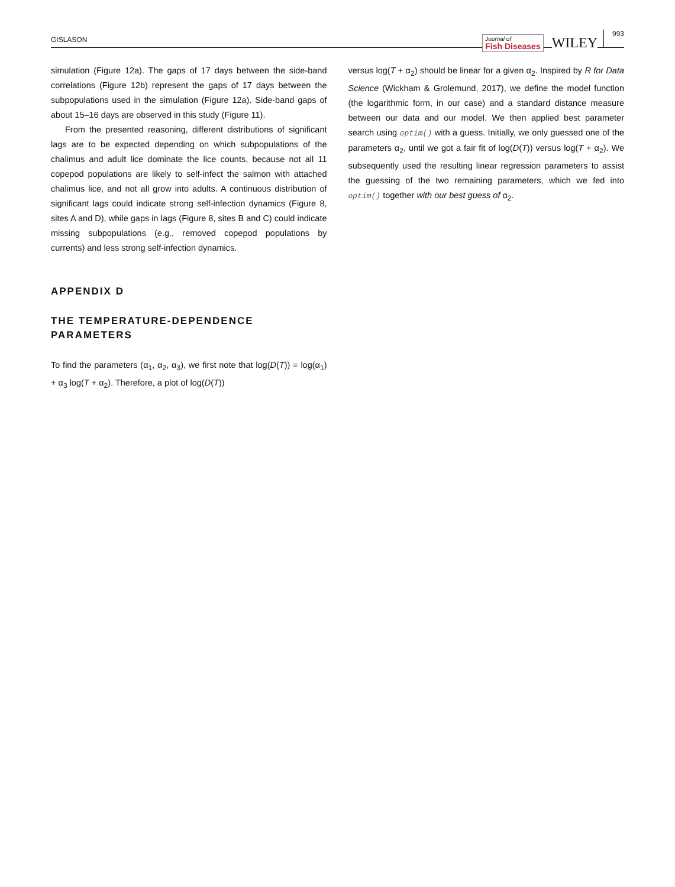GISLASON Journal of
Fish Diseases WILEY 993
simulation (Figure 12a). The gaps of 17 days between the side-band correlations (Figure 12b) represent the gaps of 17 days between the subpopulations used in the simulation (Figure 12a). Side-band gaps of about 15–16 days are observed in this study (Figure 11).
From the presented reasoning, different distributions of significant lags are to be expected depending on which subpopulations of the chalimus and adult lice dominate the lice counts, because not all 11 copepod populations are likely to self-infect the salmon with attached chalimus lice, and not all grow into adults. A continuous distribution of significant lags could indicate strong self-infection dynamics (Figure 8, sites A and D), while gaps in lags (Figure 8, sites B and C) could indicate missing subpopulations (e.g., removed copepod populations by currents) and less strong self-infection dynamics.
APPENDIX D
THE TEMPERATURE-DEPENDENCE
PARAMETERS
To find the parameters (α<sub>1</sub>, α<sub>2</sub>, α<sub>3</sub>), we first note that log(D(T)) = log(α<sub>1</sub>) + α<sub>3</sub> log(T + α<sub>2</sub>). Therefore, a plot of log(D(T))
versus log(T + α<sub>2</sub>) should be linear for a given α<sub>2</sub>. Inspired by R for Data Science (Wickham & Grolemund, 2017), we define the model function (the logarithmic form, in our case) and a standard distance measure between our data and our model. We then applied best parameter search using optim() with a guess. Initially, we only guessed one of the parameters α<sub>2</sub>, until we got a fair fit of log(D(T)) versus log(T + α<sub>2</sub>). We subsequently used the resulting linear regression parameters to assist the guessing of the two remaining parameters, which we fed into optim() together with our best guess of α<sub>2</sub>.